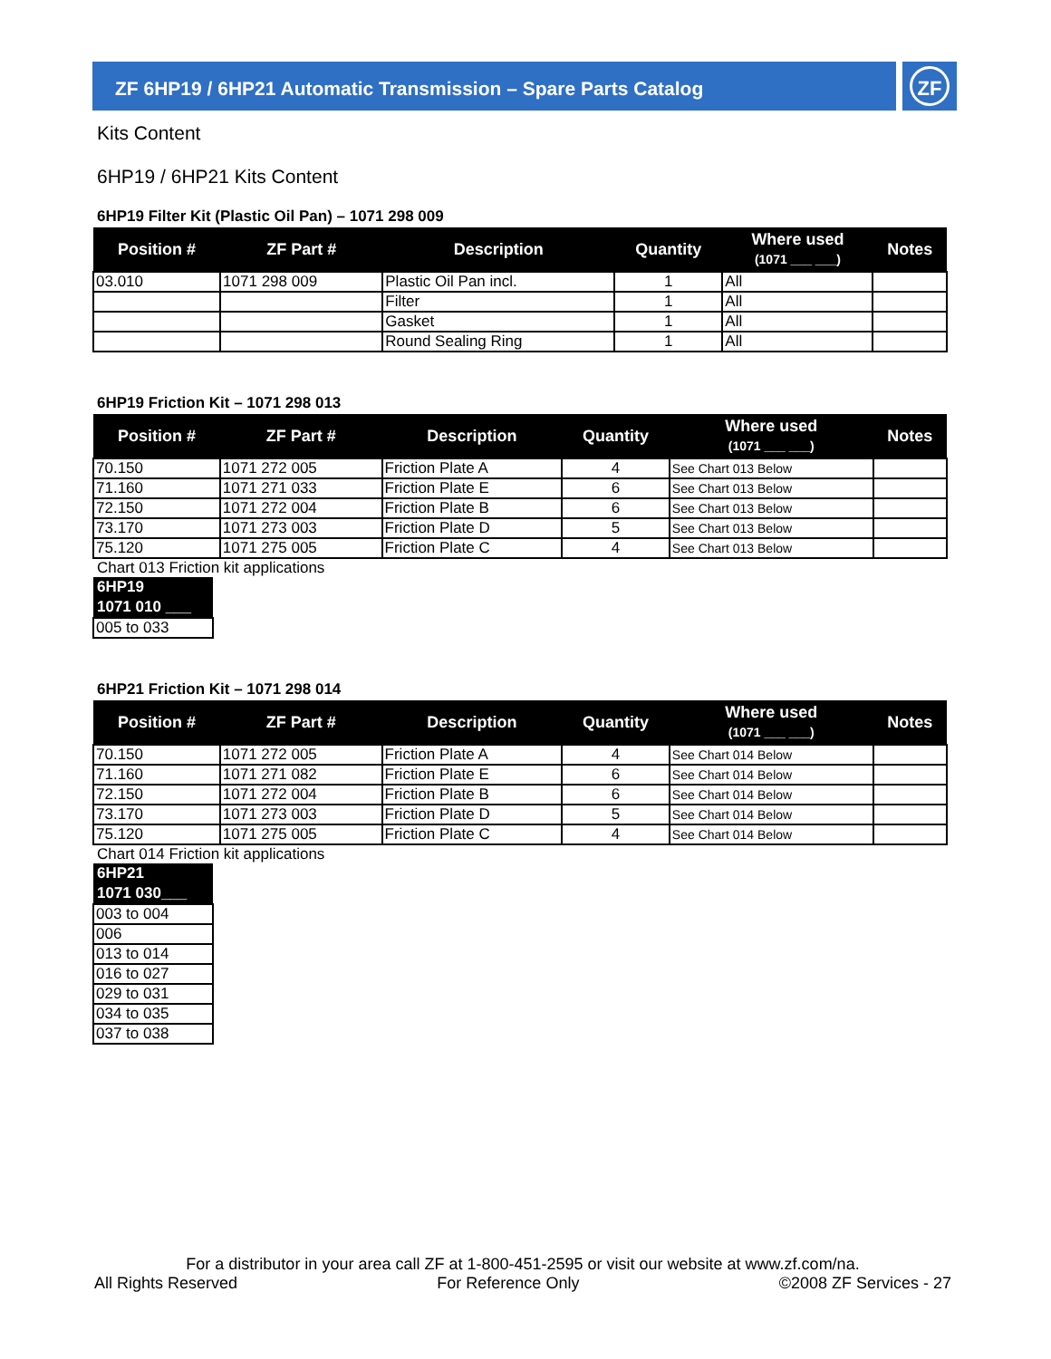ZF 6HP19 / 6HP21 Automatic Transmission – Spare Parts Catalog ZF
Kits Content
6HP19 / 6HP21 Kits Content
6HP19 Filter Kit (Plastic Oil Pan) – 1071 298 009
| Position # | ZF Part # | Description | Quantity | Where used (1071 ___ ___) | Notes |
| --- | --- | --- | --- | --- | --- |
| 03.010 | 1071 298 009 | Plastic Oil Pan incl. | 1 | All | |
| | | Filter | 1 | All | |
| | | Gasket | 1 | All | |
| | | Round Sealing Ring | 1 | All | |
6HP19 Friction Kit – 1071 298 013
| Position # | ZF Part # | Description | Quantity | Where used (1071 ___ ___) | Notes |
| --- | --- | --- | --- | --- | --- |
| 70.150 | 1071 272 005 | Friction Plate A | 4 | See Chart 013 Below | |
| 71.160 | 1071 271 033 | Friction Plate E | 6 | See Chart 013 Below | |
| 72.150 | 1071 272 004 | Friction Plate B | 6 | See Chart 013 Below | |
| 73.170 | 1071 273 003 | Friction Plate D | 5 | See Chart 013 Below | |
| 75.120 | 1071 275 005 | Friction Plate C | 4 | See Chart 013 Below | |
Chart 013 Friction kit applications
| 6HP19 |
| --- |
| 1071 010 ___ |
| 005 to 033 |
6HP21 Friction Kit – 1071 298 014
| Position # | ZF Part # | Description | Quantity | Where used (1071 ___ ___) | Notes |
| --- | --- | --- | --- | --- | --- |
| 70.150 | 1071 272 005 | Friction Plate A | 4 | See Chart 014 Below | |
| 71.160 | 1071 271 082 | Friction Plate E | 6 | See Chart 014 Below | |
| 72.150 | 1071 272 004 | Friction Plate B | 6 | See Chart 014 Below | |
| 73.170 | 1071 273 003 | Friction Plate D | 5 | See Chart 014 Below | |
| 75.120 | 1071 275 005 | Friction Plate C | 4 | See Chart 014 Below | |
Chart 014 Friction kit applications
| 6HP21 |
| --- |
| 1071 030___ |
| 003 to 004 |
| 006 |
| 013 to 014 |
| 016 to 027 |
| 029 to 031 |
| 034 to 035 |
| 037 to 038 |
For a distributor in your area call ZF at 1-800-451-2595 or visit our website at www.zf.com/na.
All Rights Reserved For Reference Only ©2008 ZF Services - 27